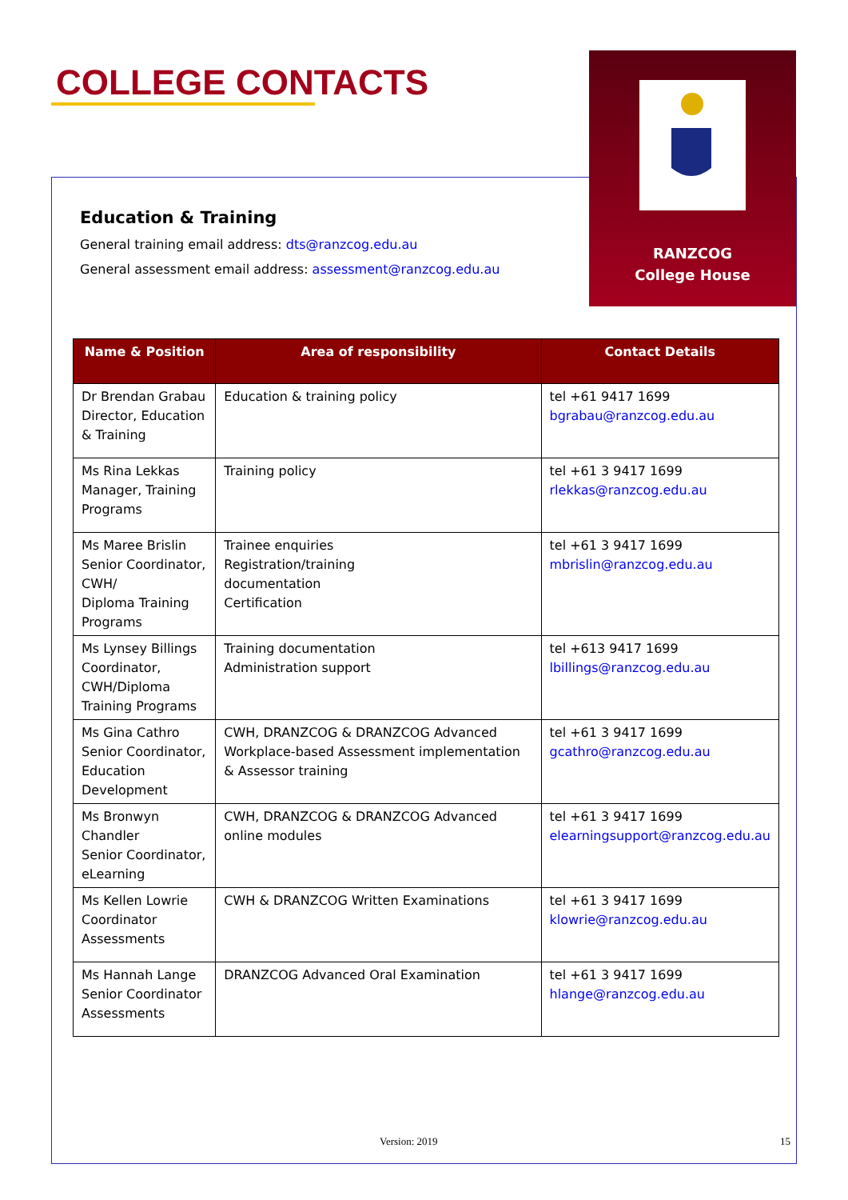COLLEGE CONTACTS
RANZCOG
College House
Education & Training
General training email address: dts@ranzcog.edu.au
General assessment email address: assessment@ranzcog.edu.au
| Name & Position | Area of responsibility | Contact Details |
| --- | --- | --- |
| Dr Brendan Grabau Director, Education & Training | Education & training policy | tel +61 9417 1699 bgrabau@ranzcog.edu.au |
| Ms Rina Lekkas Manager, Training Programs | Training policy | tel +61 3 9417 1699 rlekkas@ranzcog.edu.au |
| Ms Maree Brislin Senior Coordinator, CWH/ Diploma Training Programs | Trainee enquiries Registration/training documentation Certification | tel +61 3 9417 1699 mbrislin@ranzcog.edu.au |
| Ms Lynsey Billings Coordinator, CWH/Diploma Training Programs | Training documentation Administration support | tel +613 9417 1699 lbillings@ranzcog.edu.au |
| Ms Gina Cathro Senior Coordinator, Education Development | CWH, DRANZCOG & DRANZCOG Advanced Workplace-based Assessment implementation & Assessor training | tel +61 3 9417 1699 gcathro@ranzcog.edu.au |
| Ms Bronwyn Chandler Senior Coordinator, eLearning | CWH, DRANZCOG & DRANZCOG Advanced online modules | tel +61 3 9417 1699 elearningsupport@ranzcog.edu.au |
| Ms Kellen Lowrie Coordinator Assessments | CWH & DRANZCOG Written Examinations | tel +61 3 9417 1699 klowrie@ranzcog.edu.au |
| Ms Hannah Lange Senior Coordinator Assessments | DRANZCOG Advanced Oral Examination | tel +61 3 9417 1699 hlange@ranzcog.edu.au |
Version: 2019 15